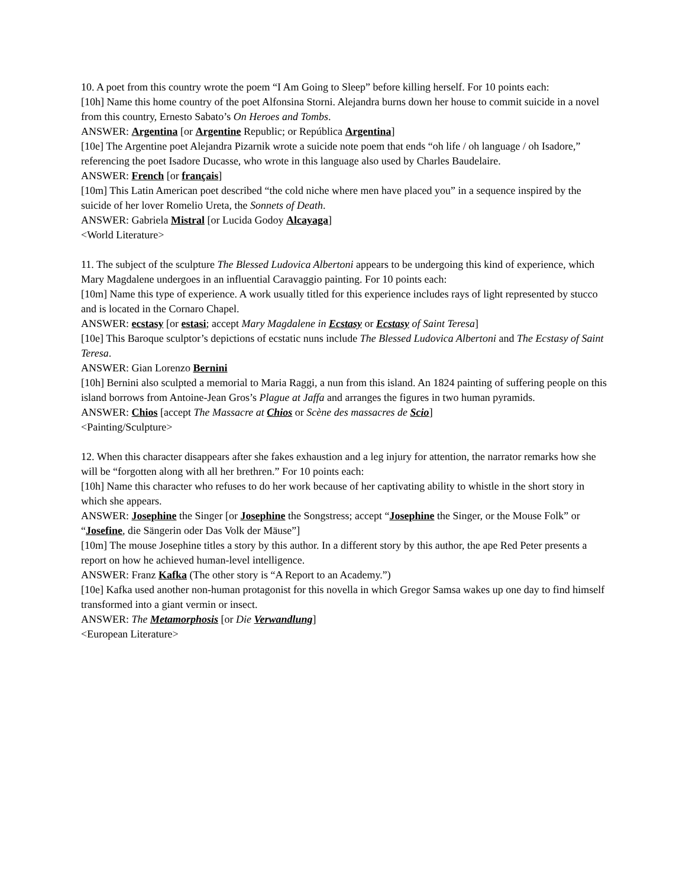10. A poet from this country wrote the poem “I Am Going to Sleep” before killing herself. For 10 points each:
[10h] Name this home country of the poet Alfonsina Storni. Alejandra burns down her house to commit suicide in a novel from this country, Ernesto Sabato’s On Heroes and Tombs.
ANSWER: Argentina [or Argentine Republic; or República Argentina]
[10e] The Argentine poet Alejandra Pizarnik wrote a suicide note poem that ends “oh life / oh language / oh Isadore,” referencing the poet Isadore Ducasse, who wrote in this language also used by Charles Baudelaire.
ANSWER: French [or français]
[10m] This Latin American poet described “the cold niche where men have placed you” in a sequence inspired by the suicide of her lover Romelio Ureta, the Sonnets of Death.
ANSWER: Gabriela Mistral [or Lucida Godoy Alcayaga]
<World Literature>
11. The subject of the sculpture The Blessed Ludovica Albertoni appears to be undergoing this kind of experience, which Mary Magdalene undergoes in an influential Caravaggio painting. For 10 points each:
[10m] Name this type of experience. A work usually titled for this experience includes rays of light represented by stucco and is located in the Cornaro Chapel.
ANSWER: ecstasy [or estasi; accept Mary Magdalene in Ecstasy or Ecstasy of Saint Teresa]
[10e] This Baroque sculptor’s depictions of ecstatic nuns include The Blessed Ludovica Albertoni and The Ecstasy of Saint Teresa.
ANSWER: Gian Lorenzo Bernini
[10h] Bernini also sculpted a memorial to Maria Raggi, a nun from this island. An 1824 painting of suffering people on this island borrows from Antoine-Jean Gros’s Plague at Jaffa and arranges the figures in two human pyramids.
ANSWER: Chios [accept The Massacre at Chios or Scène des massacres de Scio]
<Painting/Sculpture>
12. When this character disappears after she fakes exhaustion and a leg injury for attention, the narrator remarks how she will be “forgotten along with all her brethren.” For 10 points each:
[10h] Name this character who refuses to do her work because of her captivating ability to whistle in the short story in which she appears.
ANSWER: Josephine the Singer [or Josephine the Songstress; accept “Josephine the Singer, or the Mouse Folk” or “Josefine, die Sängerin oder Das Volk der Mäuse”]
[10m] The mouse Josephine titles a story by this author. In a different story by this author, the ape Red Peter presents a report on how he achieved human-level intelligence.
ANSWER: Franz Kafka (The other story is “A Report to an Academy.”)
[10e] Kafka used another non-human protagonist for this novella in which Gregor Samsa wakes up one day to find himself transformed into a giant vermin or insect.
ANSWER: The Metamorphosis [or Die Verwandlung]
<European Literature>